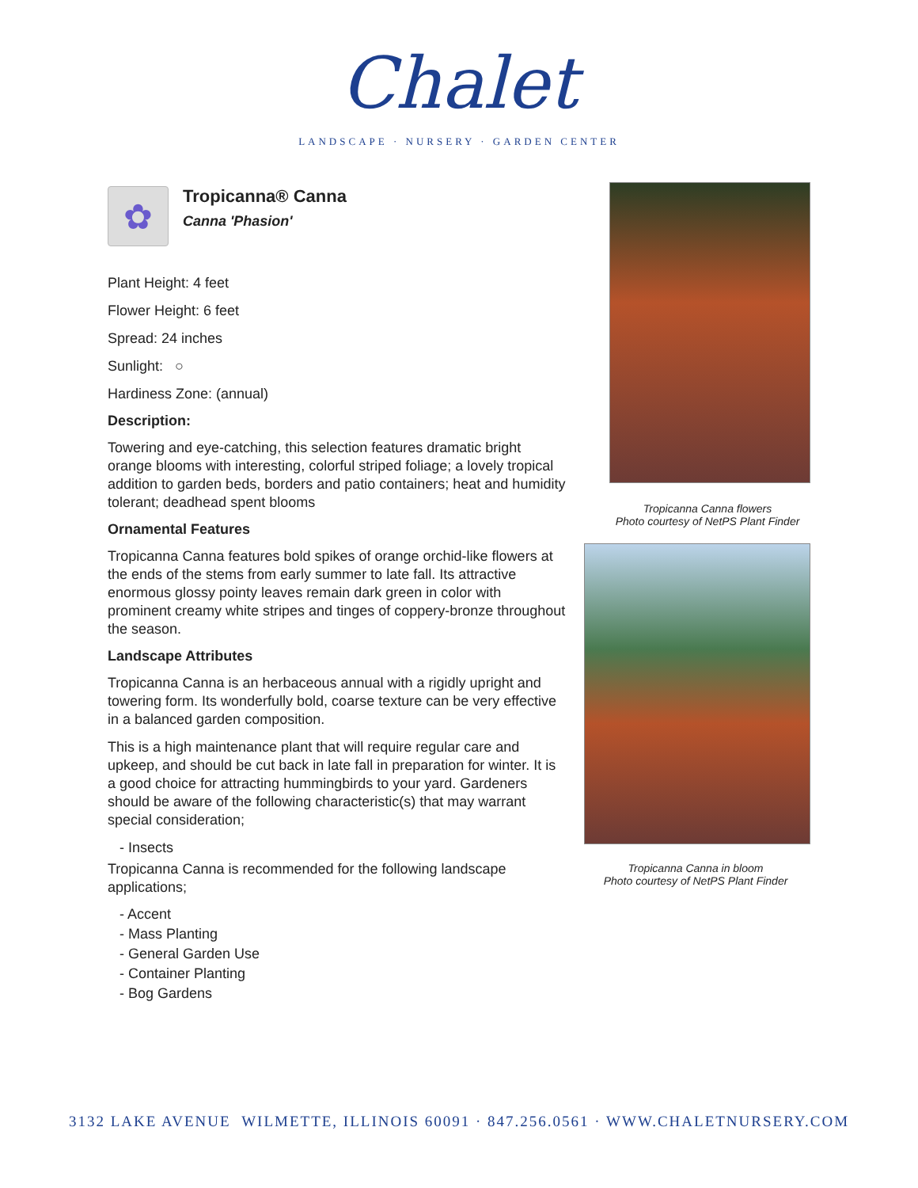Chalet
LANDSCAPE · NURSERY · GARDEN CENTER
✿
Tropicanna® Canna
Canna 'Phasion'
Plant Height: 4 feet
Flower Height: 6 feet
Spread: 24 inches
Sunlight: ○
Hardiness Zone: (annual)
Description:
Towering and eye-catching, this selection features dramatic bright orange blooms with interesting, colorful striped foliage; a lovely tropical addition to garden beds, borders and patio containers; heat and humidity tolerant; deadhead spent blooms
Ornamental Features
Tropicanna Canna features bold spikes of orange orchid-like flowers at the ends of the stems from early summer to late fall. Its attractive enormous glossy pointy leaves remain dark green in color with prominent creamy white stripes and tinges of coppery-bronze throughout the season.
Landscape Attributes
Tropicanna Canna is an herbaceous annual with a rigidly upright and towering form. Its wonderfully bold, coarse texture can be very effective in a balanced garden composition.
This is a high maintenance plant that will require regular care and upkeep, and should be cut back in late fall in preparation for winter. It is a good choice for attracting hummingbirds to your yard. Gardeners should be aware of the following characteristic(s) that may warrant special consideration;
- Insects
Tropicanna Canna is recommended for the following landscape applications;
- Accent
- Mass Planting
- General Garden Use
- Container Planting
- Bog Gardens
Tropicanna Canna flowers
Photo courtesy of NetPS Plant Finder
Tropicanna Canna in bloom
Photo courtesy of NetPS Plant Finder
3132 LAKE AVENUE WILMETTE, ILLINOIS 60091 · 847.256.0561 · WWW.CHALETNURSERY.COM